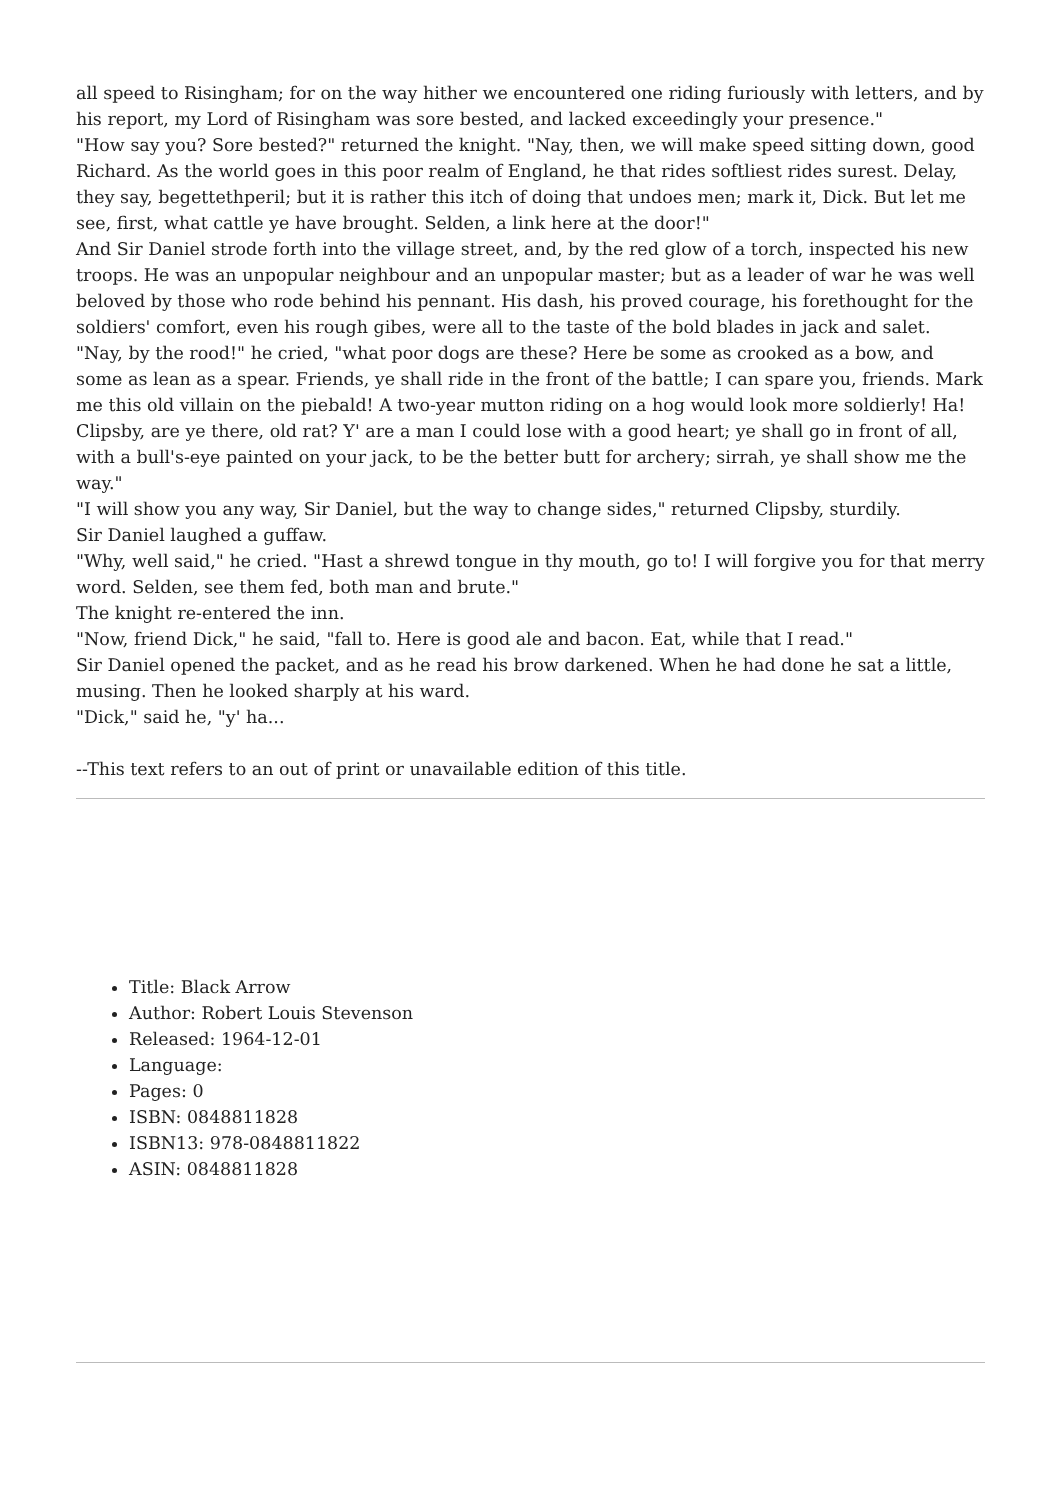all speed to Risingham; for on the way hither we encountered one riding furiously with letters, and by his report, my Lord of Risingham was sore bested, and lacked exceedingly your presence."
"How say you? Sore bested?" returned the knight. "Nay, then, we will make speed sitting down, good Richard. As the world goes in this poor realm of England, he that rides softliest rides surest. Delay, they say, begettethperil; but it is rather this itch of doing that undoes men; mark it, Dick. But let me see, first, what cattle ye have brought. Selden, a link here at the door!"
And Sir Daniel strode forth into the village street, and, by the red glow of a torch, inspected his new troops. He was an unpopular neighbour and an unpopular master; but as a leader of war he was well beloved by those who rode behind his pennant. His dash, his proved courage, his forethought for the soldiers' comfort, even his rough gibes, were all to the taste of the bold blades in jack and salet.
"Nay, by the rood!" he cried, "what poor dogs are these? Here be some as crooked as a bow, and some as lean as a spear. Friends, ye shall ride in the front of the battle; I can spare you, friends. Mark me this old villain on the piebald! A two-year mutton riding on a hog would look more soldierly! Ha! Clipsby, are ye there, old rat? Y' are a man I could lose with a good heart; ye shall go in front of all, with a bull's-eye painted on your jack, to be the better butt for archery; sirrah, ye shall show me the way."
"I will show you any way, Sir Daniel, but the way to change sides," returned Clipsby, sturdily.
Sir Daniel laughed a guffaw.
"Why, well said," he cried. "Hast a shrewd tongue in thy mouth, go to! I will forgive you for that merry word. Selden, see them fed, both man and brute."
The knight re-entered the inn.
"Now, friend Dick," he said, "fall to. Here is good ale and bacon. Eat, while that I read."
Sir Daniel opened the packet, and as he read his brow darkened. When he had done he sat a little, musing. Then he looked sharply at his ward.
"Dick," said he, "y' ha...
--This text refers to an out of print or unavailable edition of this title.
Title: Black Arrow
Author: Robert Louis Stevenson
Released: 1964-12-01
Language:
Pages: 0
ISBN: 0848811828
ISBN13: 978-0848811822
ASIN: 0848811828